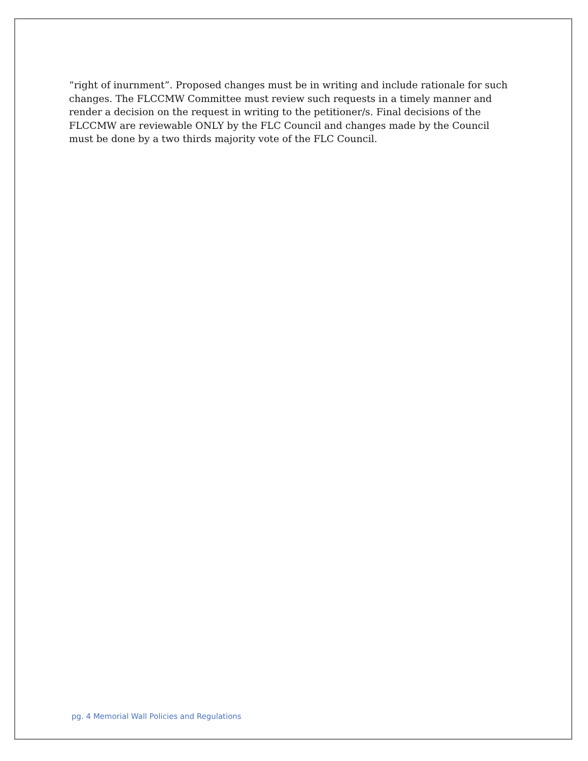“right of inurnment”. Proposed changes must be in writing and include rationale for such changes. The FLCCMW Committee must review such requests in a timely manner and render a decision on the request in writing to the petitioner/s. Final decisions of the FLCCMW are reviewable ONLY by the FLC Council and changes made by the Council must be done by a two thirds majority vote of the FLC Council.
pg. 4 Memorial Wall Policies and Regulations